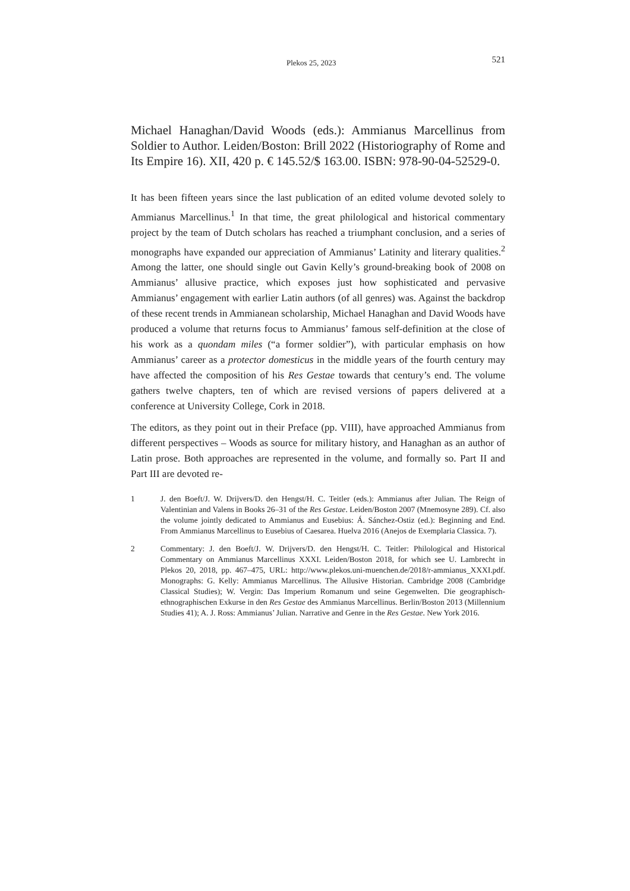Plekos 25, 2023 521
Michael Hanaghan/David Woods (eds.): Ammianus Marcellinus from Soldier to Author. Leiden/Boston: Brill 2022 (Historiography of Rome and Its Empire 16). XII, 420 p. € 145.52/$ 163.00. ISBN: 978-90-04-52529-0.
It has been fifteen years since the last publication of an edited volume devoted solely to Ammianus Marcellinus.<sup>1</sup> In that time, the great philological and historical commentary project by the team of Dutch scholars has reached a triumphant conclusion, and a series of monographs have expanded our appreciation of Ammianus’ Latinity and literary qualities.<sup>2</sup> Among the latter, one should single out Gavin Kelly’s ground-breaking book of 2008 on Ammianus’ allusive practice, which exposes just how sophisticated and pervasive Ammianus’ engagement with earlier Latin authors (of all genres) was. Against the backdrop of these recent trends in Ammianean scholarship, Michael Hanaghan and David Woods have produced a volume that returns focus to Ammianus’ famous self-definition at the close of his work as a quondam miles (“a former soldier”), with particular emphasis on how Ammianus’ career as a protector domesticus in the middle years of the fourth century may have affected the composition of his Res Gestae towards that century’s end. The volume gathers twelve chapters, ten of which are revised versions of papers delivered at a conference at University College, Cork in 2018.
The editors, as they point out in their Preface (pp. VIII), have approached Ammianus from different perspectives – Woods as source for military history, and Hanaghan as an author of Latin prose. Both approaches are represented in the volume, and formally so. Part II and Part III are devoted re-
1 J. den Boeft/J. W. Drijvers/D. den Hengst/H. C. Teitler (eds.): Ammianus after Julian. The Reign of Valentinian and Valens in Books 26–31 of the Res Gestae. Leiden/Boston 2007 (Mnemosyne 289). Cf. also the volume jointly dedicated to Ammianus and Eusebius: Á. Sánchez-Ostiz (ed.): Beginning and End. From Ammianus Marcellinus to Eusebius of Caesarea. Huelva 2016 (Anejos de Exemplaria Classica. 7).
2 Commentary: J. den Boeft/J. W. Drijvers/D. den Hengst/H. C. Teitler: Philological and Historical Commentary on Ammianus Marcellinus XXXI. Leiden/Boston 2018, for which see U. Lambrecht in Plekos 20, 2018, pp. 467–475, URL: http://www.plekos.uni-muenchen.de/2018/r-ammianus_XXXI.pdf. Monographs: G. Kelly: Ammianus Marcellinus. The Allusive Historian. Cambridge 2008 (Cambridge Classical Studies); W. Vergin: Das Imperium Romanum und seine Gegenwelten. Die geographisch-ethnographischen Exkurse in den Res Gestae des Ammianus Marcellinus. Berlin/Boston 2013 (Millennium Studies 41); A. J. Ross: Ammianus’ Julian. Narrative and Genre in the Res Gestae. New York 2016.